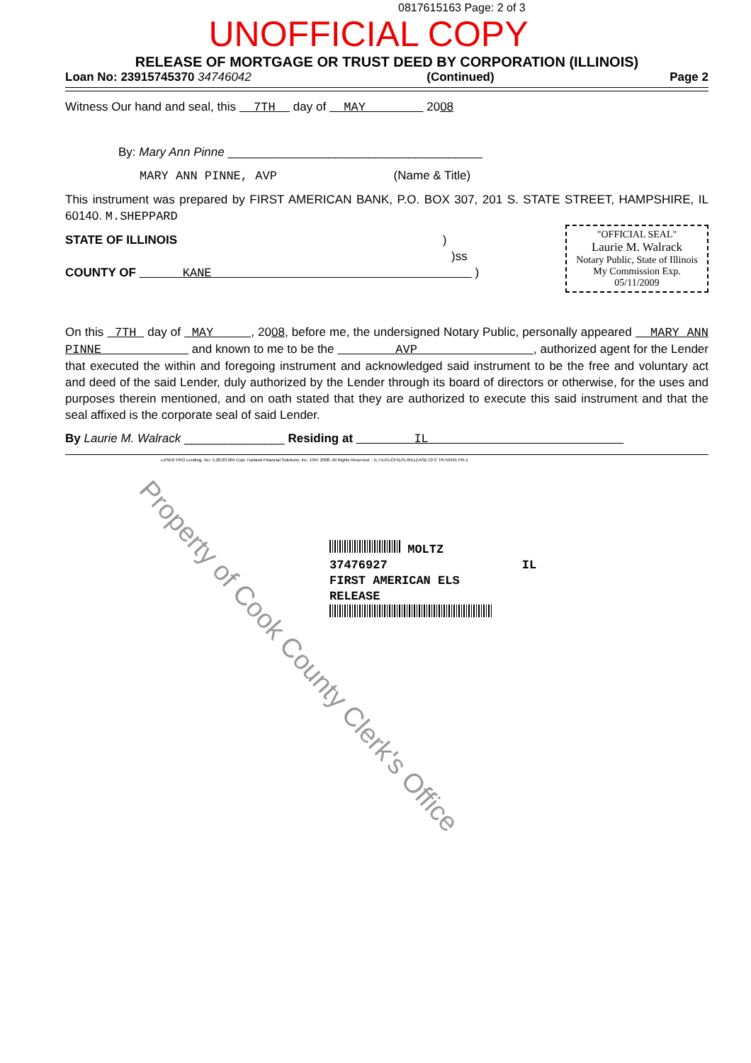0817615163 Page: 2 of 3
UNOFFICIAL COPY
RELEASE OF MORTGAGE OR TRUST DEED BY CORPORATION (ILLINOIS)
Loan No: 23915745370 34746042 (Continued) Page 2
Witness Our hand and seal, this 7TH day of MAY 2008
By: Mary Ann Pinne ______________________________________
MARY ANN PINNE, AVP (Name & Title)
This instrument was prepared by FIRST AMERICAN BANK, P.O. BOX 307, 201 S. STATE STREET, HAMPSHIRE, IL 60140. M.SHEPPARD
"OFFICIAL SEAL"
Laurie M. Walrack
Notary Public, State of Illinois
My Commission Exp. 05/11/2009
STATE OF ILLINOIS )
)ss
COUNTY OF KANE )
On this 7TH day of MAY , 2008, before me, the undersigned Notary Public, personally appeared MARY ANN PINNE and known to me to be the AVP , authorized agent for the Lender that executed the within and foregoing instrument and acknowledged said instrument to be the free and voluntary act and deed of the said Lender, duly authorized by the Lender through its board of directors or otherwise, for the uses and purposes therein mentioned, and on oath stated that they are authorized to execute this said instrument and that the seal affixed is the corporate seal of said Lender.
By Laurie M. Walrack _______________ Residing at IL
LASER PRO Lending, Ver. 5.28.00.004 Copr. Harland Financial Solutions, Inc. 1997 2008. All Rights Reserved. - IL I:\LPL\CFI\LPL\RELEASE.CFC TR-59491 PR-1
MOLTZ
37476927 IL
FIRST AMERICAN ELS
RELEASE
Property of Cook County Clerk's Office